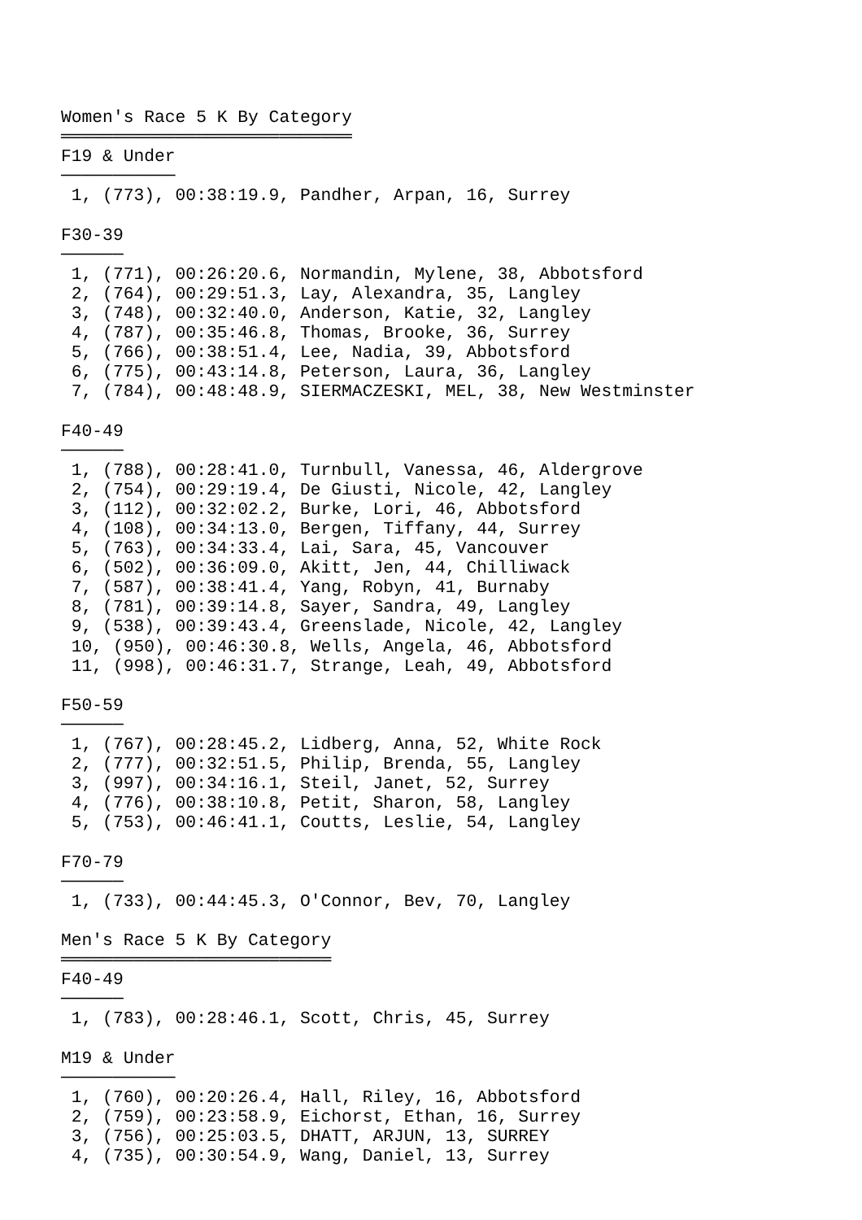Women's Race 5 K By Category
════════════════════════════
F19 & Under
───────────
 1, (773), 00:38:19.9, Pandher, Arpan, 16, Surrey

F30-39
──────
 1, (771), 00:26:20.6, Normandin, Mylene, 38, Abbotsford
 2, (764), 00:29:51.3, Lay, Alexandra, 35, Langley
 3, (748), 00:32:40.0, Anderson, Katie, 32, Langley
 4, (787), 00:35:46.8, Thomas, Brooke, 36, Surrey
 5, (766), 00:38:51.4, Lee, Nadia, 39, Abbotsford
 6, (775), 00:43:14.8, Peterson, Laura, 36, Langley
 7, (784), 00:48:48.9, SIERMACZESKI, MEL, 38, New Westminster

F40-49
──────
 1, (788), 00:28:41.0, Turnbull, Vanessa, 46, Aldergrove
 2, (754), 00:29:19.4, De Giusti, Nicole, 42, Langley
 3, (112), 00:32:02.2, Burke, Lori, 46, Abbotsford
 4, (108), 00:34:13.0, Bergen, Tiffany, 44, Surrey
 5, (763), 00:34:33.4, Lai, Sara, 45, Vancouver
 6, (502), 00:36:09.0, Akitt, Jen, 44, Chilliwack
 7, (587), 00:38:41.4, Yang, Robyn, 41, Burnaby
 8, (781), 00:39:14.8, Sayer, Sandra, 49, Langley
 9, (538), 00:39:43.4, Greenslade, Nicole, 42, Langley
 10, (950), 00:46:30.8, Wells, Angela, 46, Abbotsford
 11, (998), 00:46:31.7, Strange, Leah, 49, Abbotsford

F50-59
──────
 1, (767), 00:28:45.2, Lidberg, Anna, 52, White Rock
 2, (777), 00:32:51.5, Philip, Brenda, 55, Langley
 3, (997), 00:34:16.1, Steil, Janet, 52, Surrey
 4, (776), 00:38:10.8, Petit, Sharon, 58, Langley
 5, (753), 00:46:41.1, Coutts, Leslie, 54, Langley

F70-79
──────
 1, (733), 00:44:45.3, O'Connor, Bev, 70, Langley

Men's Race 5 K By Category
══════════════════════════
F40-49
──────
 1, (783), 00:28:46.1, Scott, Chris, 45, Surrey

M19 & Under
───────────
 1, (760), 00:20:26.4, Hall, Riley, 16, Abbotsford
 2, (759), 00:23:58.9, Eichorst, Ethan, 16, Surrey
 3, (756), 00:25:03.5, DHATT, ARJUN, 13, SURREY
 4, (735), 00:30:54.9, Wang, Daniel, 13, Surrey